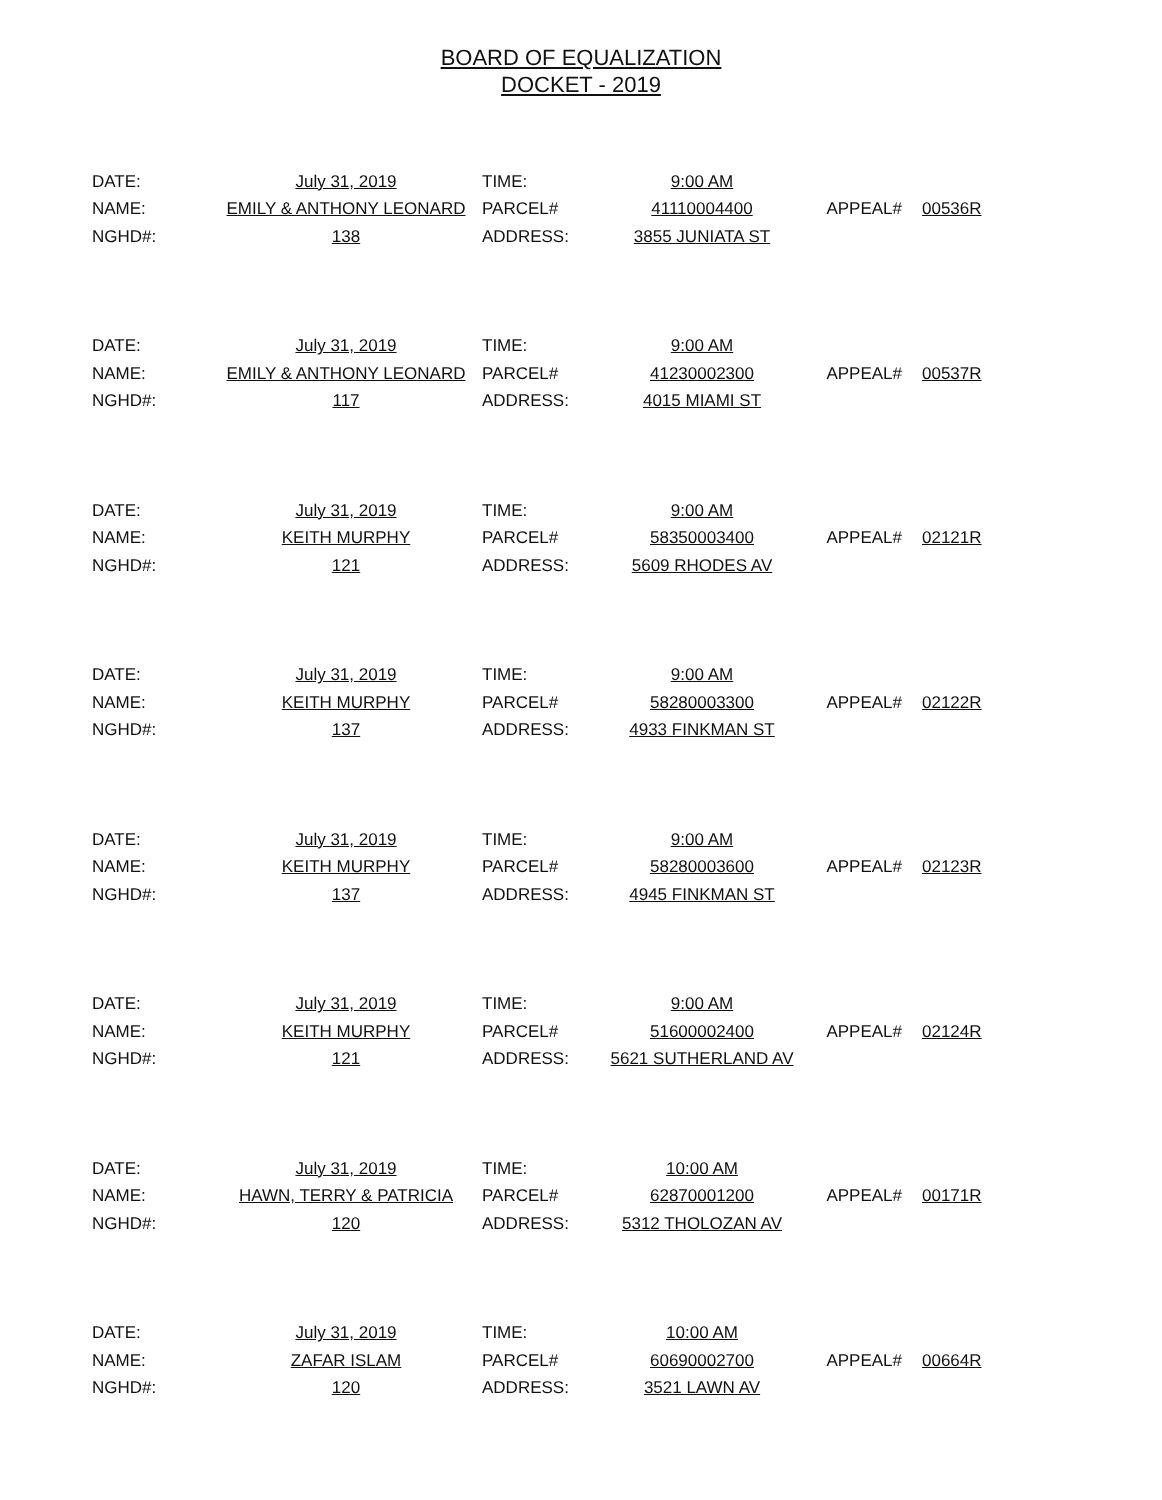BOARD OF EQUALIZATION
DOCKET - 2019
| DATE: | July 31, 2019 | TIME: | 9:00 AM | | |
| NAME: | EMILY & ANTHONY LEONARD | PARCEL# | 41110004400 | APPEAL# | 00536R |
| NGHD#: | 138 | ADDRESS: | 3855 JUNIATA ST | | |
| DATE: | July 31, 2019 | TIME: | 9:00 AM | | |
| NAME: | EMILY & ANTHONY LEONARD | PARCEL# | 41230002300 | APPEAL# | 00537R |
| NGHD#: | 117 | ADDRESS: | 4015 MIAMI ST | | |
| DATE: | July 31, 2019 | TIME: | 9:00 AM | | |
| NAME: | KEITH MURPHY | PARCEL# | 58350003400 | APPEAL# | 02121R |
| NGHD#: | 121 | ADDRESS: | 5609 RHODES AV | | |
| DATE: | July 31, 2019 | TIME: | 9:00 AM | | |
| NAME: | KEITH MURPHY | PARCEL# | 58280003300 | APPEAL# | 02122R |
| NGHD#: | 137 | ADDRESS: | 4933 FINKMAN ST | | |
| DATE: | July 31, 2019 | TIME: | 9:00 AM | | |
| NAME: | KEITH MURPHY | PARCEL# | 58280003600 | APPEAL# | 02123R |
| NGHD#: | 137 | ADDRESS: | 4945 FINKMAN ST | | |
| DATE: | July 31, 2019 | TIME: | 9:00 AM | | |
| NAME: | KEITH MURPHY | PARCEL# | 51600002400 | APPEAL# | 02124R |
| NGHD#: | 121 | ADDRESS: | 5621 SUTHERLAND AV | | |
| DATE: | July 31, 2019 | TIME: | 10:00 AM | | |
| NAME: | HAWN, TERRY & PATRICIA | PARCEL# | 62870001200 | APPEAL# | 00171R |
| NGHD#: | 120 | ADDRESS: | 5312 THOLOZAN AV | | |
| DATE: | July 31, 2019 | TIME: | 10:00 AM | | |
| NAME: | ZAFAR ISLAM | PARCEL# | 60690002700 | APPEAL# | 00664R |
| NGHD#: | 120 | ADDRESS: | 3521 LAWN AV | | |